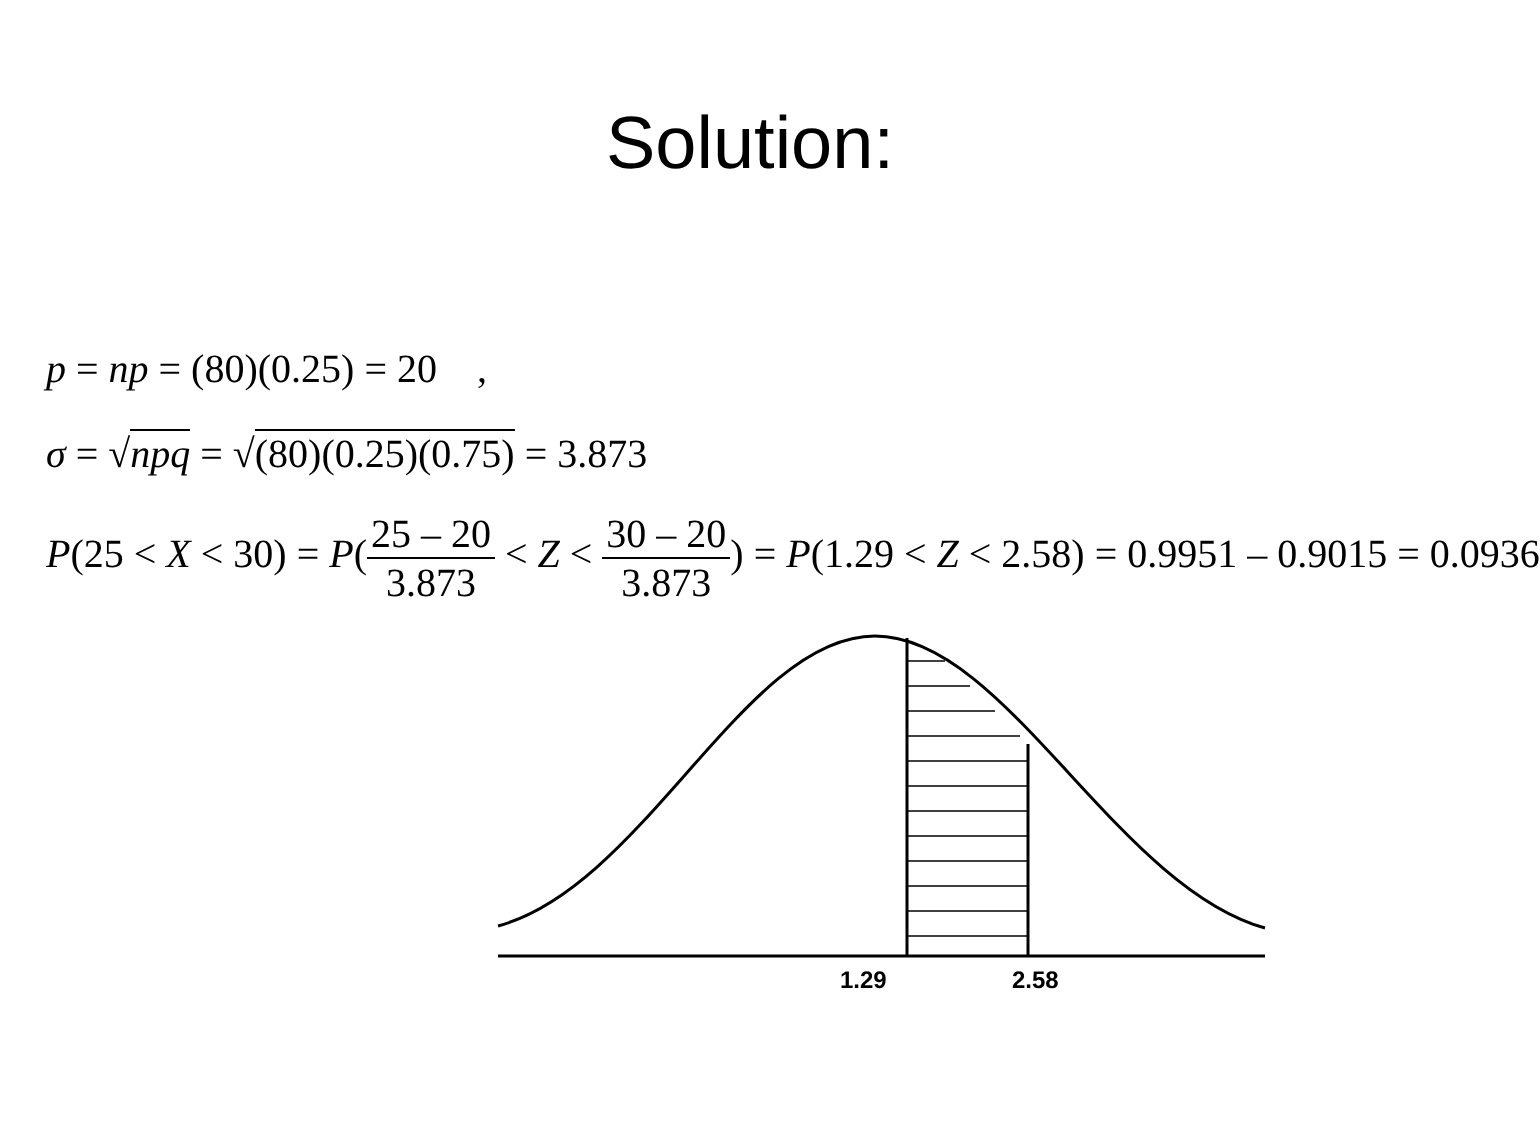Solution:
p = np = (80)(0.25) = 20 ,
σ = √npq = √(80)(0.25)(0.75) = 3.873
P(25 < X < 30) = P(25 – 20 3.873 < Z < 30 – 20 3.873) = P(1.29 < Z < 2.58) = 0.9951 – 0.9015 = 0.0936
1.29
2.58